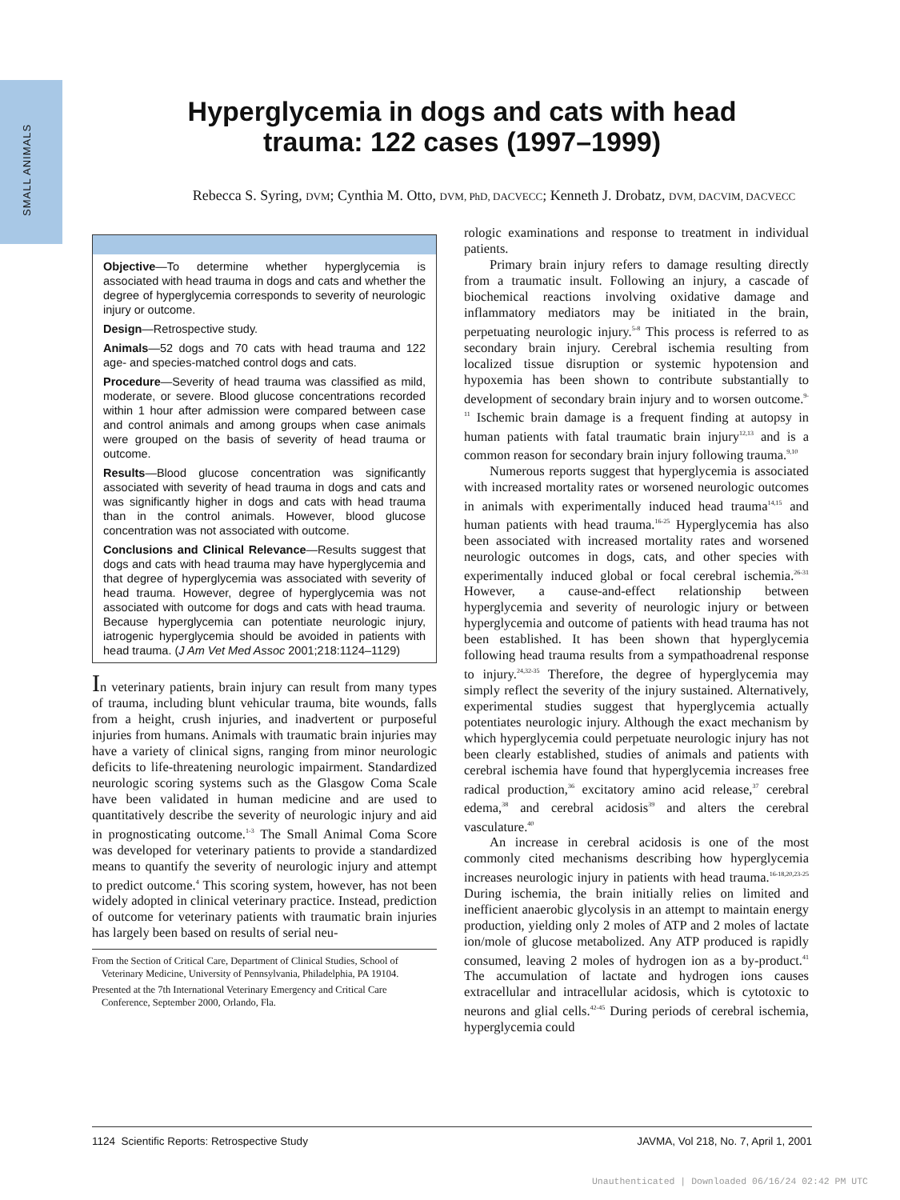SMALL ANIMALS
Hyperglycemia in dogs and cats with head trauma: 122 cases (1997–1999)
Rebecca S. Syring, DVM; Cynthia M. Otto, DVM, PhD, DACVECC; Kenneth J. Drobatz, DVM, DACVIM, DACVECC
Objective—To determine whether hyperglycemia is associated with head trauma in dogs and cats and whether the degree of hyperglycemia corresponds to severity of neurologic injury or outcome.
Design—Retrospective study.
Animals—52 dogs and 70 cats with head trauma and 122 age- and species-matched control dogs and cats.
Procedure—Severity of head trauma was classified as mild, moderate, or severe. Blood glucose concentrations recorded within 1 hour after admission were compared between case and control animals and among groups when case animals were grouped on the basis of severity of head trauma or outcome.
Results—Blood glucose concentration was significantly associated with severity of head trauma in dogs and cats and was significantly higher in dogs and cats with head trauma than in the control animals. However, blood glucose concentration was not associated with outcome.
Conclusions and Clinical Relevance—Results suggest that dogs and cats with head trauma may have hyperglycemia and that degree of hyperglycemia was associated with severity of head trauma. However, degree of hyperglycemia was not associated with outcome for dogs and cats with head trauma. Because hyperglycemia can potentiate neurologic injury, iatrogenic hyperglycemia should be avoided in patients with head trauma. (J Am Vet Med Assoc 2001;218:1124–1129)
In veterinary patients, brain injury can result from many types of trauma, including blunt vehicular trauma, bite wounds, falls from a height, crush injuries, and inadvertent or purposeful injuries from humans. Animals with traumatic brain injuries may have a variety of clinical signs, ranging from minor neurologic deficits to life-threatening neurologic impairment. Standardized neurologic scoring systems such as the Glasgow Coma Scale have been validated in human medicine and are used to quantitatively describe the severity of neurologic injury and aid in prognosticating outcome.<sup>1-3</sup> The Small Animal Coma Score was developed for veterinary patients to provide a standardized means to quantify the severity of neurologic injury and attempt to predict outcome.<sup>4</sup> This scoring system, however, has not been widely adopted in clinical veterinary practice. Instead, prediction of outcome for veterinary patients with traumatic brain injuries has largely been based on results of serial neu-
From the Section of Critical Care, Department of Clinical Studies, School of Veterinary Medicine, University of Pennsylvania, Philadelphia, PA 19104.
Presented at the 7th International Veterinary Emergency and Critical Care Conference, September 2000, Orlando, Fla.
rologic examinations and response to treatment in individual patients.
Primary brain injury refers to damage resulting directly from a traumatic insult. Following an injury, a cascade of biochemical reactions involving oxidative damage and inflammatory mediators may be initiated in the brain, perpetuating neurologic injury.<sup>5-8</sup> This process is referred to as secondary brain injury. Cerebral ischemia resulting from localized tissue disruption or systemic hypotension and hypoxemia has been shown to contribute substantially to development of secondary brain injury and to worsen outcome.<sup>9-11</sup> Ischemic brain damage is a frequent finding at autopsy in human patients with fatal traumatic brain injury<sup>12,13</sup> and is a common reason for secondary brain injury following trauma.<sup>9,10</sup>
Numerous reports suggest that hyperglycemia is associated with increased mortality rates or worsened neurologic outcomes in animals with experimentally induced head trauma<sup>14,15</sup> and human patients with head trauma.<sup>16-25</sup> Hyperglycemia has also been associated with increased mortality rates and worsened neurologic outcomes in dogs, cats, and other species with experimentally induced global or focal cerebral ischemia.<sup>26-31</sup> However, a cause-and-effect relationship between hyperglycemia and severity of neurologic injury or between hyperglycemia and outcome of patients with head trauma has not been established. It has been shown that hyperglycemia following head trauma results from a sympathoadrenal response to injury.<sup>24,32-35</sup> Therefore, the degree of hyperglycemia may simply reflect the severity of the injury sustained. Alternatively, experimental studies suggest that hyperglycemia actually potentiates neurologic injury. Although the exact mechanism by which hyperglycemia could perpetuate neurologic injury has not been clearly established, studies of animals and patients with cerebral ischemia have found that hyperglycemia increases free radical production,<sup>36</sup> excitatory amino acid release,<sup>37</sup> cerebral edema,<sup>38</sup> and cerebral acidosis<sup>39</sup> and alters the cerebral vasculature.<sup>40</sup>
An increase in cerebral acidosis is one of the most commonly cited mechanisms describing how hyperglycemia increases neurologic injury in patients with head trauma.<sup>16-18,20,23-25</sup> During ischemia, the brain initially relies on limited and inefficient anaerobic glycolysis in an attempt to maintain energy production, yielding only 2 moles of ATP and 2 moles of lactate ion/mole of glucose metabolized. Any ATP produced is rapidly consumed, leaving 2 moles of hydrogen ion as a by-product.<sup>41</sup> The accumulation of lactate and hydrogen ions causes extracellular and intracellular acidosis, which is cytotoxic to neurons and glial cells.<sup>42-45</sup> During periods of cerebral ischemia, hyperglycemia could
1124 Scientific Reports: Retrospective Study JAVMA, Vol 218, No. 7, April 1, 2001
Unauthenticated | Downloaded 06/16/24 02:42 PM UTC